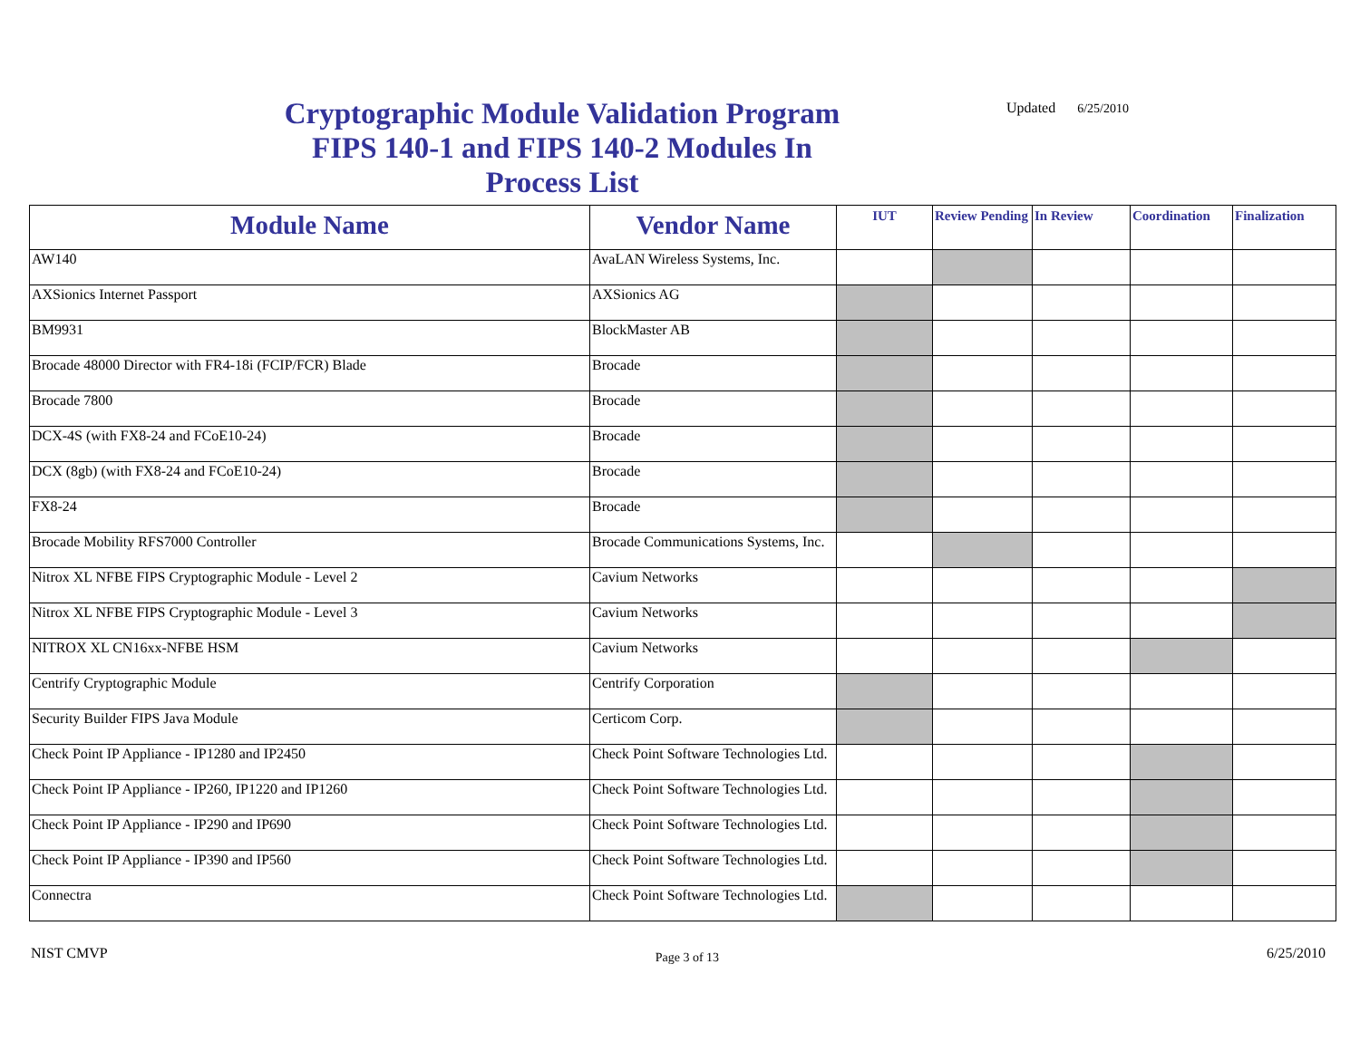Cryptographic Module Validation Program FIPS 140-1 and FIPS 140-2 Modules In Process List
Updated 6/25/2010
| Module Name | Vendor Name | IUT | Review Pending | In Review | Coordination | Finalization |
| --- | --- | --- | --- | --- | --- | --- |
| AW140 | AvaLAN Wireless Systems, Inc. | | | | | |
| AXSionics Internet Passport | AXSionics AG | | | | | |
| BM9931 | BlockMaster AB | | | | | |
| Brocade 48000 Director with FR4-18i (FCIP/FCR) Blade | Brocade | | | | | |
| Brocade 7800 | Brocade | | | | | |
| DCX-4S (with FX8-24 and FCoE10-24) | Brocade | | | | | |
| DCX (8gb) (with FX8-24 and FCoE10-24) | Brocade | | | | | |
| FX8-24 | Brocade | | | | | |
| Brocade Mobility RFS7000 Controller | Brocade Communications Systems, Inc. | | | | | |
| Nitrox XL NFBE FIPS Cryptographic Module - Level 2 | Cavium Networks | | | | | |
| Nitrox XL NFBE FIPS Cryptographic Module - Level 3 | Cavium Networks | | | | | |
| NITROX XL CN16xx-NFBE HSM | Cavium Networks | | | | | |
| Centrify Cryptographic Module | Centrify Corporation | | | | | |
| Security Builder FIPS Java Module | Certicom Corp. | | | | | |
| Check Point IP Appliance - IP1280 and IP2450 | Check Point Software Technologies Ltd. | | | | | |
| Check Point IP Appliance - IP260, IP1220 and IP1260 | Check Point Software Technologies Ltd. | | | | | |
| Check Point IP Appliance - IP290 and IP690 | Check Point Software Technologies Ltd. | | | | | |
| Check Point IP Appliance - IP390 and IP560 | Check Point Software Technologies Ltd. | | | | | |
| Connectra | Check Point Software Technologies Ltd. | | | | | |
NIST CMVP
Page 3 of 13
6/25/2010